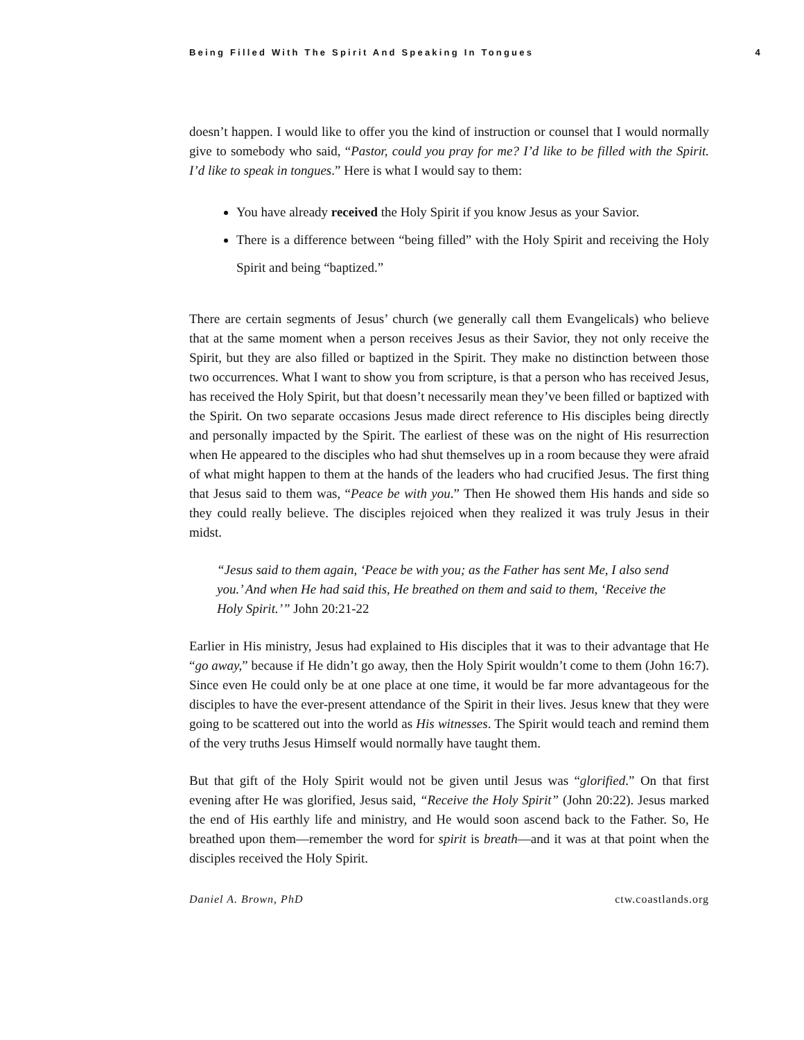Being Filled With The Spirit And Speaking In Tongues 4
doesn’t happen. I would like to offer you the kind of instruction or counsel that I would normally give to somebody who said, “Pastor, could you pray for me? I’d like to be filled with the Spirit. I’d like to speak in tongues.” Here is what I would say to them:
You have already received the Holy Spirit if you know Jesus as your Savior.
There is a difference between “being filled” with the Holy Spirit and receiving the Holy Spirit and being “baptized.”
There are certain segments of Jesus’ church (we generally call them Evangelicals) who believe that at the same moment when a person receives Jesus as their Savior, they not only receive the Spirit, but they are also filled or baptized in the Spirit. They make no distinction between those two occurrences. What I want to show you from scripture, is that a person who has received Jesus, has received the Holy Spirit, but that doesn’t necessarily mean they’ve been filled or baptized with the Spirit. On two separate occasions Jesus made direct reference to His disciples being directly and personally impacted by the Spirit. The earliest of these was on the night of His resurrection when He appeared to the disciples who had shut themselves up in a room because they were afraid of what might happen to them at the hands of the leaders who had crucified Jesus. The first thing that Jesus said to them was, “Peace be with you.” Then He showed them His hands and side so they could really believe. The disciples rejoiced when they realized it was truly Jesus in their midst.
“Jesus said to them again, ‘Peace be with you; as the Father has sent Me, I also send you.’ And when He had said this, He breathed on them and said to them, ‘Receive the Holy Spirit.’” John 20:21-22
Earlier in His ministry, Jesus had explained to His disciples that it was to their advantage that He “go away,” because if He didn’t go away, then the Holy Spirit wouldn’t come to them (John 16:7). Since even He could only be at one place at one time, it would be far more advantageous for the disciples to have the ever-present attendance of the Spirit in their lives. Jesus knew that they were going to be scattered out into the world as His witnesses. The Spirit would teach and remind them of the very truths Jesus Himself would normally have taught them.
But that gift of the Holy Spirit would not be given until Jesus was “glorified.” On that first evening after He was glorified, Jesus said, “Receive the Holy Spirit” (John 20:22). Jesus marked the end of His earthly life and ministry, and He would soon ascend back to the Father. So, He breathed upon them—remember the word for spirit is breath—and it was at that point when the disciples received the Holy Spirit.
Daniel A. Brown, PhD ctw.coastlands.org